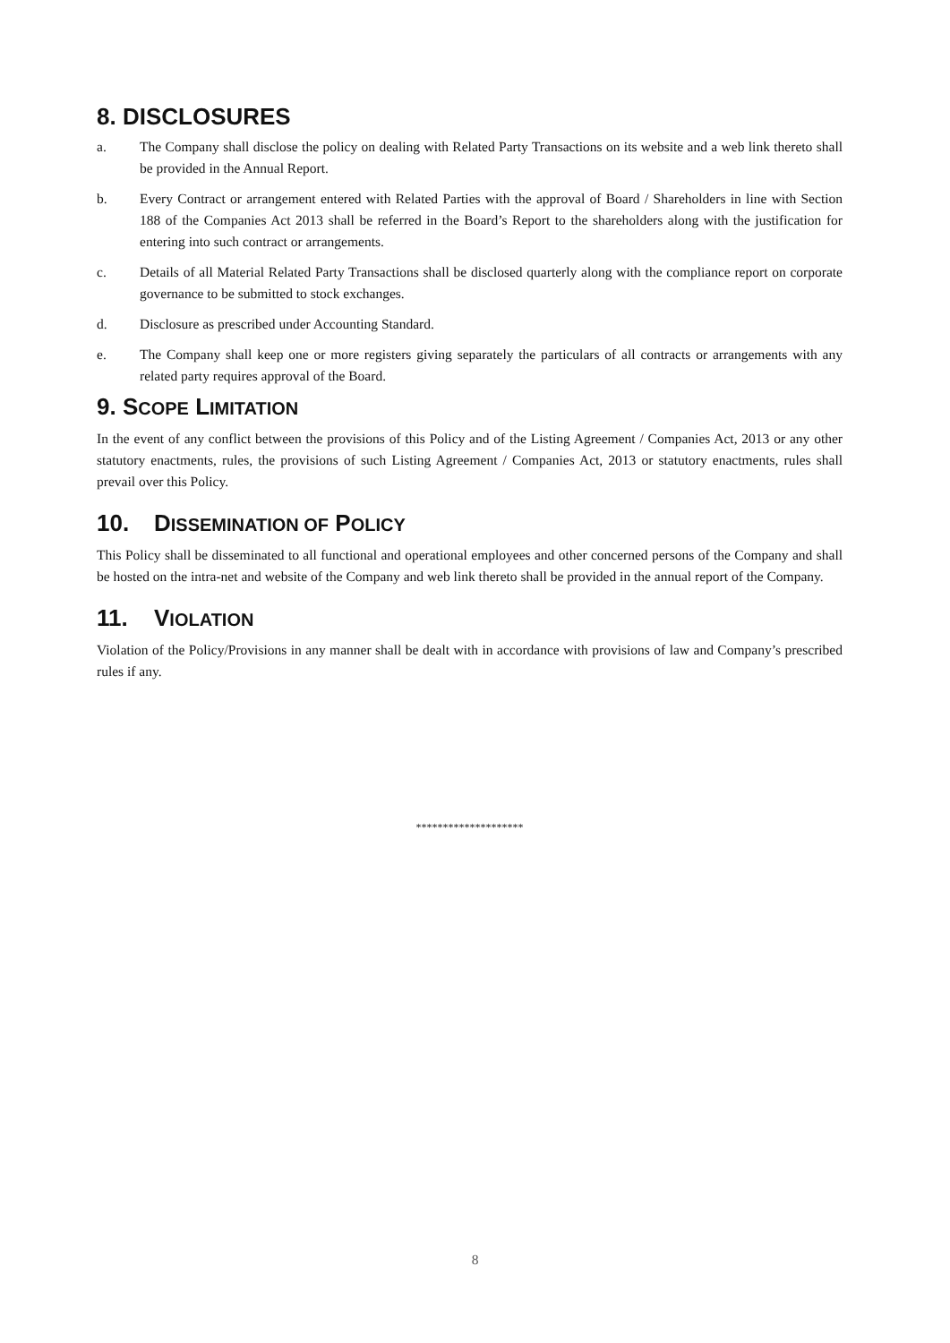8. DISCLOSURES
a. The Company shall disclose the policy on dealing with Related Party Transactions on its website and a web link thereto shall be provided in the Annual Report.
b. Every Contract or arrangement entered with Related Parties with the approval of Board / Shareholders in line with Section 188 of the Companies Act 2013 shall be referred in the Board’s Report to the shareholders along with the justification for entering into such contract or arrangements.
c. Details of all Material Related Party Transactions shall be disclosed quarterly along with the compliance report on corporate governance to be submitted to stock exchanges.
d. Disclosure as prescribed under Accounting Standard.
e. The Company shall keep one or more registers giving separately the particulars of all contracts or arrangements with any related party requires approval of the Board.
9. SCOPE LIMITATION
In the event of any conflict between the provisions of this Policy and of the Listing Agreement / Companies Act, 2013 or any other statutory enactments, rules, the provisions of such Listing Agreement / Companies Act, 2013 or statutory enactments, rules shall prevail over this Policy.
10. DISSEMINATION OF POLICY
This Policy shall be disseminated to all functional and operational employees and other concerned persons of the Company and shall be hosted on the intra-net and website of the Company and web link thereto shall be provided in the annual report of the Company.
11. VIOLATION
Violation of the Policy/Provisions in any manner shall be dealt with in accordance with provisions of law and Company’s prescribed rules if any.
********************
8